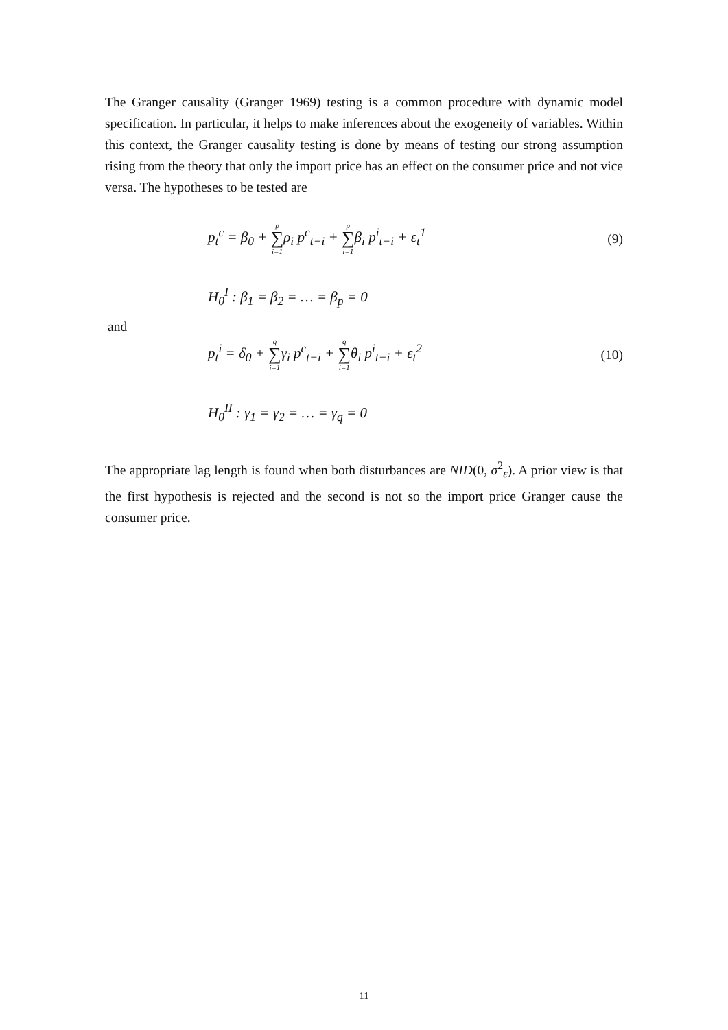The Granger causality (Granger 1969) testing is a common procedure with dynamic model specification. In particular, it helps to make inferences about the exogeneity of variables. Within this context, the Granger causality testing is done by means of testing our strong assumption rising from the theory that only the import price has an effect on the consumer price and not vice versa. The hypotheses to be tested are
p<sub>t</sub><sup>c</sup> = β<sub>0</sub> + p ∑ i=1ρ<sub>i</sub> p<sup>c</sup><sub>t−i</sub> + p ∑ i=1β<sub>i</sub> p<sup>i</sup><sub>t−i</sub> + ε<sub>t</sub><sup>1</sup> (9)
H<sub>0</sub><sup>I</sup> : β<sub>1</sub> = β<sub>2</sub> = … = β<sub>p</sub> = 0
and
p<sub>t</sub><sup>i</sup> = δ<sub>0</sub> + q ∑ i=1γ<sub>i</sub> p<sup>c</sup><sub>t−i</sub> + q ∑ i=1θ<sub>i</sub> p<sup>i</sup><sub>t−i</sub> + ε<sub>t</sub><sup>2</sup> (10)
H<sub>0</sub><sup>II</sup> : γ<sub>1</sub> = γ<sub>2</sub> = … = γ<sub>q</sub> = 0
The appropriate lag length is found when both disturbances are NID(0, σ<sup>2</sup><sub>ε</sub>). A prior view is that the first hypothesis is rejected and the second is not so the import price Granger cause the consumer price.
11